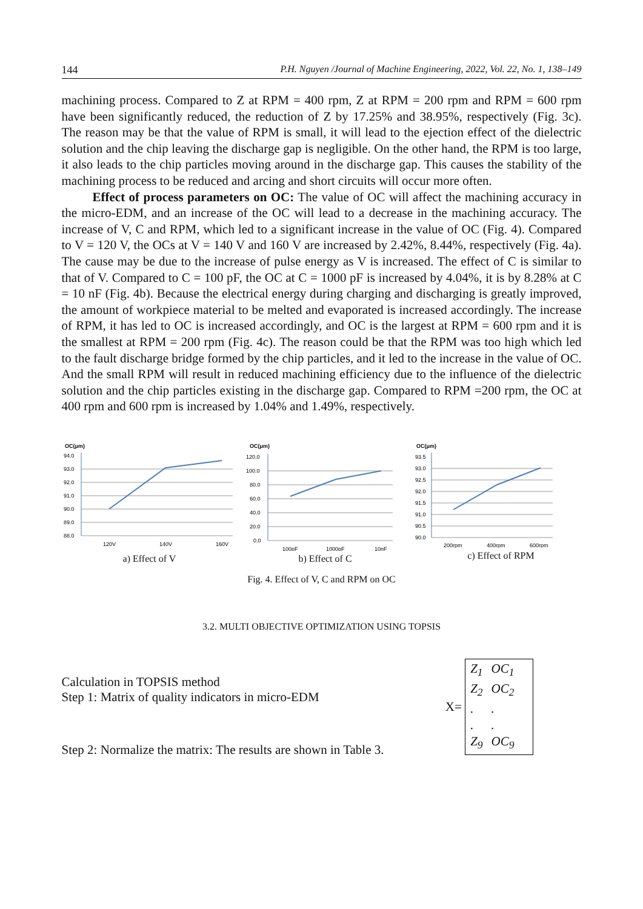144 P.H. Nguyen /Journal of Machine Engineering, 2022, Vol. 22, No. 1, 138–149
machining process. Compared to Z at RPM = 400 rpm, Z at RPM = 200 rpm and RPM = 600 rpm have been significantly reduced, the reduction of Z by 17.25% and 38.95%, respectively (Fig. 3c). The reason may be that the value of RPM is small, it will lead to the ejection effect of the dielectric solution and the chip leaving the discharge gap is negligible. On the other hand, the RPM is too large, it also leads to the chip particles moving around in the discharge gap. This causes the stability of the machining process to be reduced and arcing and short circuits will occur more often.
Effect of process parameters on OC: The value of OC will affect the machining accuracy in the micro-EDM, and an increase of the OC will lead to a decrease in the machining accuracy. The increase of V, C and RPM, which led to a significant increase in the value of OC (Fig. 4). Compared to V = 120 V, the OCs at V = 140 V and 160 V are increased by 2.42%, 8.44%, respectively (Fig. 4a). The cause may be due to the increase of pulse energy as V is increased. The effect of C is similar to that of V. Compared to C = 100 pF, the OC at C = 1000 pF is increased by 4.04%, it is by 8.28% at C = 10 nF (Fig. 4b). Because the electrical energy during charging and discharging is greatly improved, the amount of workpiece material to be melted and evaporated is increased accordingly. The increase of RPM, it has led to OC is increased accordingly, and OC is the largest at RPM = 600 rpm and it is the smallest at RPM = 200 rpm (Fig. 4c). The reason could be that the RPM was too high which led to the fault discharge bridge formed by the chip particles, and it led to the increase in the value of OC. And the small RPM will result in reduced machining efficiency due to the influence of the dielectric solution and the chip particles existing in the discharge gap. Compared to RPM =200 rpm, the OC at 400 rpm and 600 rpm is increased by 1.04% and 1.49%, respectively.
OC(μm)
94.0
93.0
92.0
91.0
90.0
89.0
88.0
120V
140V
160V
a) Effect of V
OC(μm)
120.0
100.0
80.0
60.0
40.0
20.0
0.0
100pF
1000pF
10nF
b) Effect of C
OC(μm)
93.5
93.0
92.5
92.0
91.5
91.0
90.5
90.0
200rpm
400rpm
600rpm
c) Effect of RPM
Fig. 4. Effect of V, C and RPM on OC
3.2. MULTI OBJECTIVE OPTIMIZATION USING TOPSIS
Calculation in TOPSIS method
Step 1: Matrix of quality indicators in micro-EDM
Step 2: Normalize the matrix: The results are shown in Table 3.
X=
| Z<sub>1</sub> | OC<sub>1</sub> |
| Z<sub>2</sub> | OC<sub>2</sub> |
| . | . |
| . | . |
| Z<sub>9</sub> | OC<sub>9</sub> |